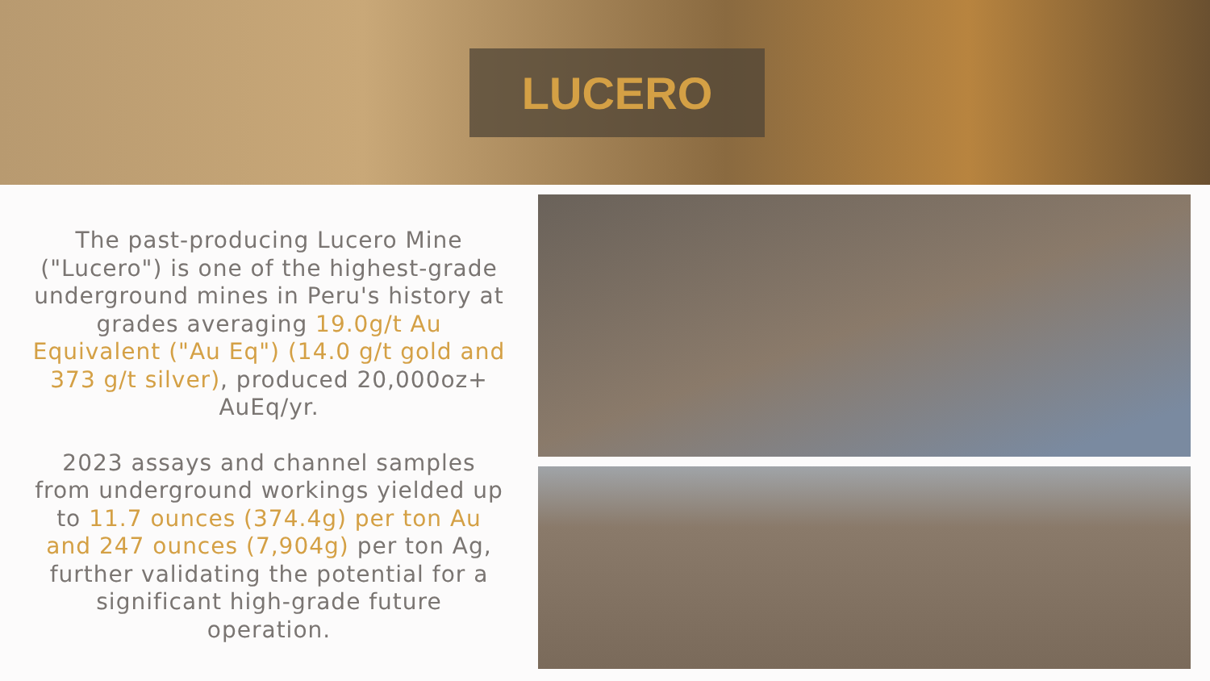LUCERO
The past-producing Lucero Mine ("Lucero") is one of the highest-grade underground mines in Peru's history at grades averaging 19.0g/t Au Equivalent ("Au Eq") (14.0 g/t gold and 373 g/t silver), produced 20,000oz+ AuEq/yr.
2023 assays and channel samples from underground workings yielded up to 11.7 ounces (374.4g) per ton Au and 247 ounces (7,904g) per ton Ag, further validating the potential for a significant high-grade future operation.